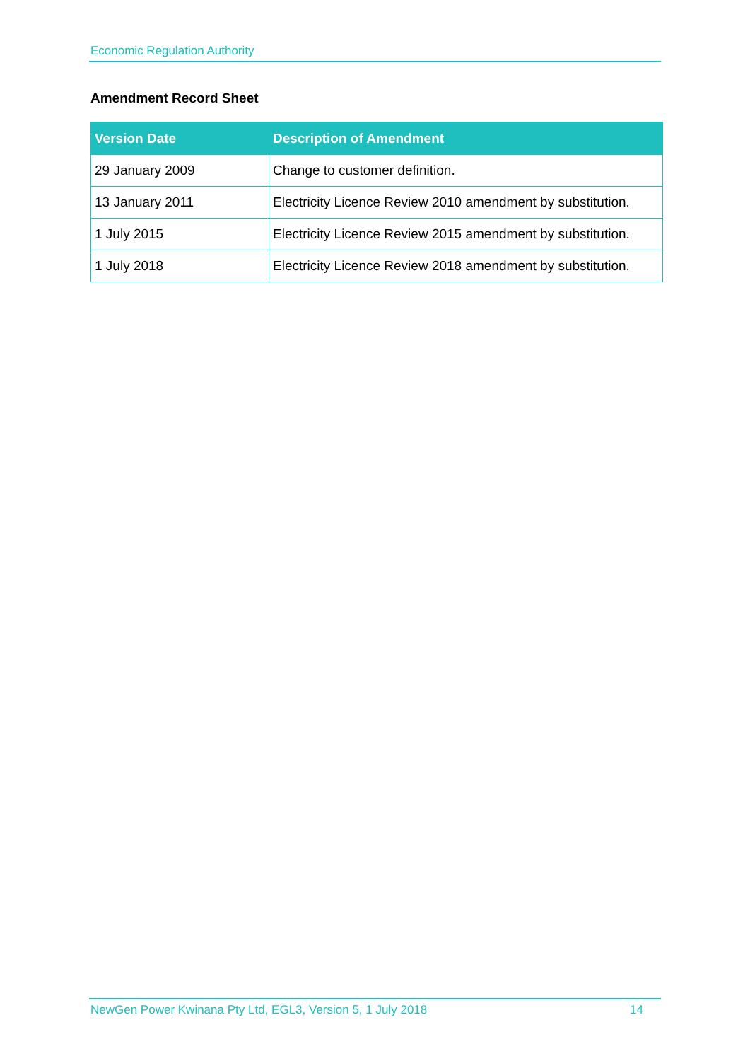Economic Regulation Authority
Amendment Record Sheet
| Version Date | Description of Amendment |
| --- | --- |
| 29 January 2009 | Change to customer definition. |
| 13 January 2011 | Electricity Licence Review 2010 amendment by substitution. |
| 1 July 2015 | Electricity Licence Review 2015 amendment by substitution. |
| 1 July 2018 | Electricity Licence Review 2018 amendment by substitution. |
NewGen Power Kwinana Pty Ltd, EGL3, Version 5, 1 July 2018 14